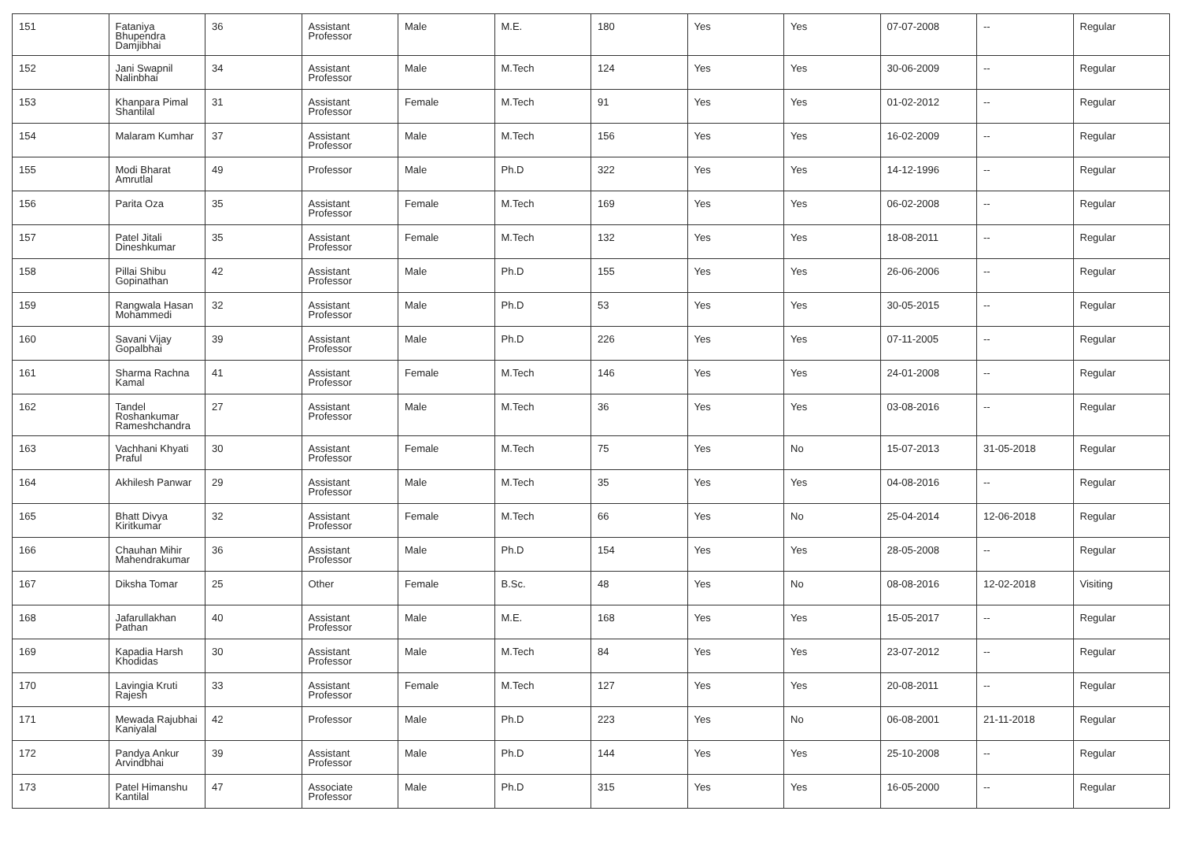| 151 | Fataniya Bhupendra Damjibhai | 36 | Assistant Professor | Male | M.E. | 180 | Yes | Yes | 07-07-2008 | -- | Regular |
| 152 | Jani Swapnil Nalinbhai | 34 | Assistant Professor | Male | M.Tech | 124 | Yes | Yes | 30-06-2009 | -- | Regular |
| 153 | Khanpara Pimal Shantilal | 31 | Assistant Professor | Female | M.Tech | 91 | Yes | Yes | 01-02-2012 | -- | Regular |
| 154 | Malaram Kumhar | 37 | Assistant Professor | Male | M.Tech | 156 | Yes | Yes | 16-02-2009 | -- | Regular |
| 155 | Modi Bharat Amrutlal | 49 | Professor | Male | Ph.D | 322 | Yes | Yes | 14-12-1996 | -- | Regular |
| 156 | Parita Oza | 35 | Assistant Professor | Female | M.Tech | 169 | Yes | Yes | 06-02-2008 | -- | Regular |
| 157 | Patel Jitali Dineshkumar | 35 | Assistant Professor | Female | M.Tech | 132 | Yes | Yes | 18-08-2011 | -- | Regular |
| 158 | Pillai Shibu Gopinathan | 42 | Assistant Professor | Male | Ph.D | 155 | Yes | Yes | 26-06-2006 | -- | Regular |
| 159 | Rangwala Hasan Mohammedi | 32 | Assistant Professor | Male | Ph.D | 53 | Yes | Yes | 30-05-2015 | -- | Regular |
| 160 | Savani Vijay Gopalbhai | 39 | Assistant Professor | Male | Ph.D | 226 | Yes | Yes | 07-11-2005 | -- | Regular |
| 161 | Sharma Rachna Kamal | 41 | Assistant Professor | Female | M.Tech | 146 | Yes | Yes | 24-01-2008 | -- | Regular |
| 162 | Tandel Roshankumar Rameshchandra | 27 | Assistant Professor | Male | M.Tech | 36 | Yes | Yes | 03-08-2016 | -- | Regular |
| 163 | Vachhani Khyati Praful | 30 | Assistant Professor | Female | M.Tech | 75 | Yes | No | 15-07-2013 | 31-05-2018 | Regular |
| 164 | Akhilesh Panwar | 29 | Assistant Professor | Male | M.Tech | 35 | Yes | Yes | 04-08-2016 | -- | Regular |
| 165 | Bhatt Divya Kiritkumar | 32 | Assistant Professor | Female | M.Tech | 66 | Yes | No | 25-04-2014 | 12-06-2018 | Regular |
| 166 | Chauhan Mihir Mahendrakumar | 36 | Assistant Professor | Male | Ph.D | 154 | Yes | Yes | 28-05-2008 | -- | Regular |
| 167 | Diksha Tomar | 25 | Other | Female | B.Sc. | 48 | Yes | No | 08-08-2016 | 12-02-2018 | Visiting |
| 168 | Jafarullakhan Pathan | 40 | Assistant Professor | Male | M.E. | 168 | Yes | Yes | 15-05-2017 | -- | Regular |
| 169 | Kapadia Harsh Khodidas | 30 | Assistant Professor | Male | M.Tech | 84 | Yes | Yes | 23-07-2012 | -- | Regular |
| 170 | Lavingia Kruti Rajesh | 33 | Assistant Professor | Female | M.Tech | 127 | Yes | Yes | 20-08-2011 | -- | Regular |
| 171 | Mewada Rajubhai Kaniyalal | 42 | Professor | Male | Ph.D | 223 | Yes | No | 06-08-2001 | 21-11-2018 | Regular |
| 172 | Pandya Ankur Arvindbhai | 39 | Assistant Professor | Male | Ph.D | 144 | Yes | Yes | 25-10-2008 | -- | Regular |
| 173 | Patel Himanshu Kantilal | 47 | Associate Professor | Male | Ph.D | 315 | Yes | Yes | 16-05-2000 | -- | Regular |